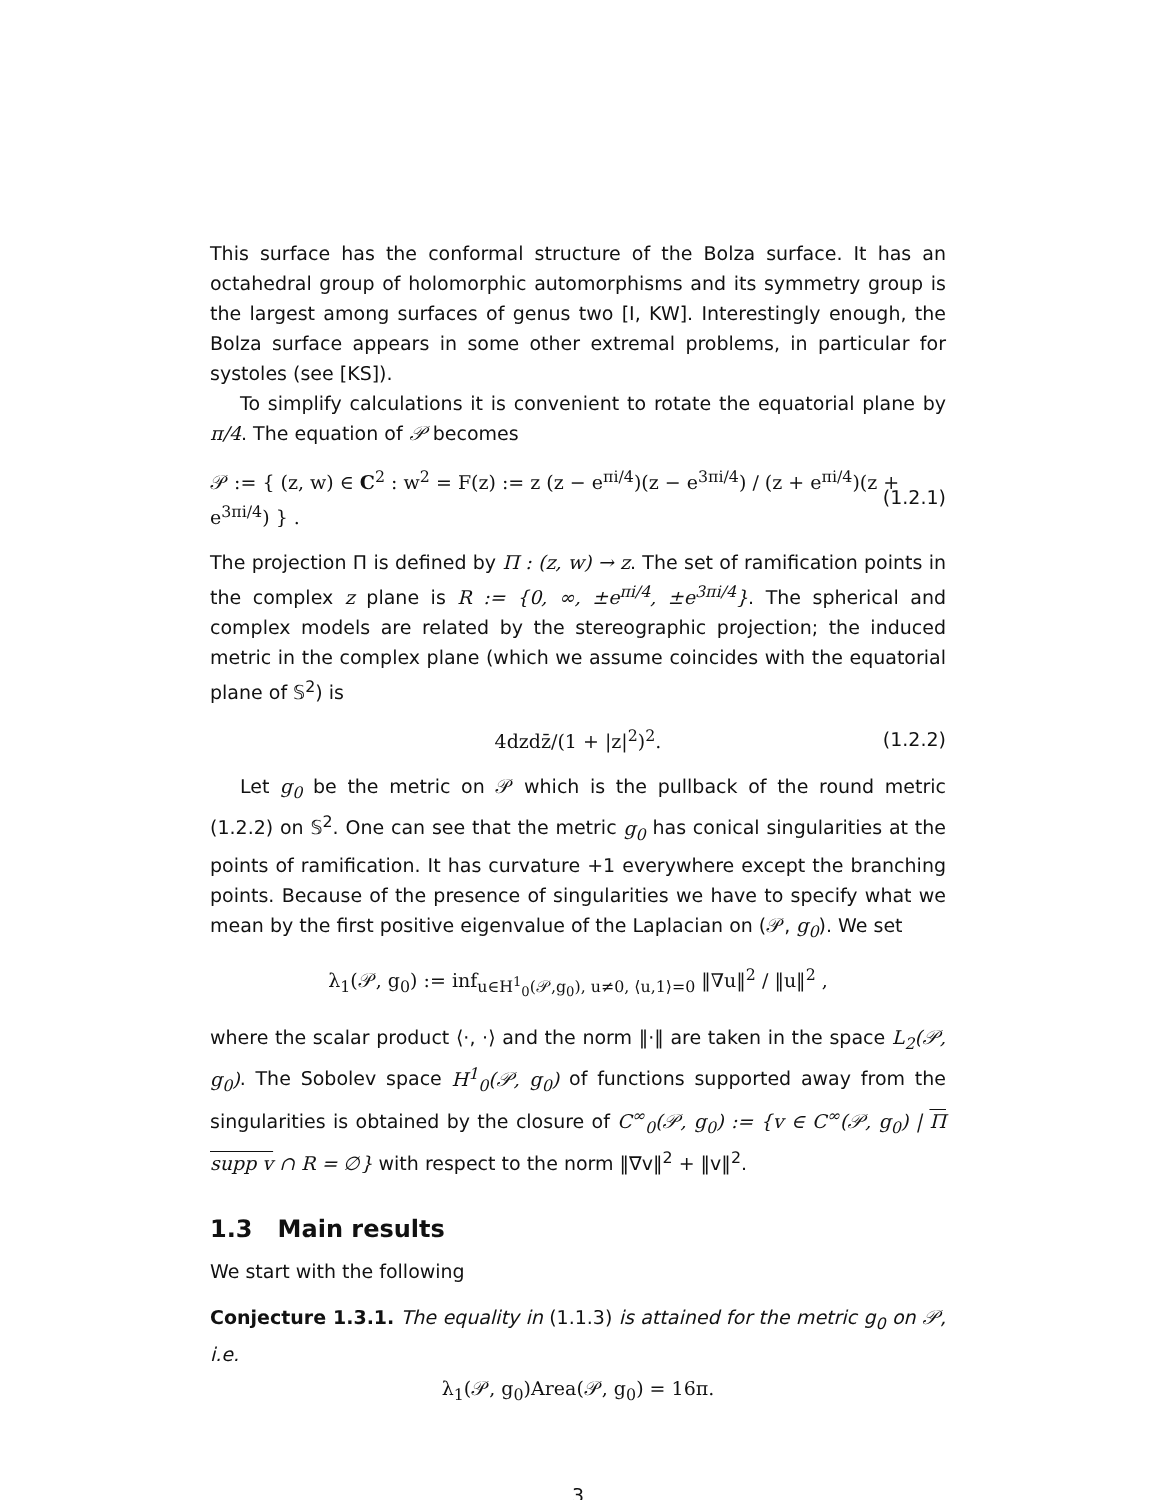This surface has the conformal structure of the Bolza surface. It has an octahedral group of holomorphic automorphisms and its symmetry group is the largest among surfaces of genus two [I, KW]. Interestingly enough, the Bolza surface appears in some other extremal problems, in particular for systoles (see [KS]).
To simplify calculations it is convenient to rotate the equatorial plane by π/4. The equation of 𝒫 becomes
𝒫 := { (z, w) ∈ C<sup>2</sup> : w<sup>2</sup> = F(z) := z (z − e<sup>πi/4</sup>)(z − e<sup>3πi/4</sup>) / (z + e<sup>πi/4</sup>)(z + e<sup>3πi/4</sup>) } . (1.2.1)
The projection Π is defined by Π : (z, w) → z. The set of ramification points in the complex z plane is R := {0, ∞, ±e<sup>πi/4</sup>, ±e<sup>3πi/4</sup>}. The spherical and complex models are related by the stereographic projection; the induced metric in the complex plane (which we assume coincides with the equatorial plane of 𝕊<sup>2</sup>) is
4dzdz̄/(1 + |z|<sup>2</sup>)<sup>2</sup>. (1.2.2)
Let g<sub>0</sub> be the metric on 𝒫 which is the pullback of the round metric (1.2.2) on 𝕊<sup>2</sup>. One can see that the metric g<sub>0</sub> has conical singularities at the points of ramification. It has curvature +1 everywhere except the branching points. Because of the presence of singularities we have to specify what we mean by the first positive eigenvalue of the Laplacian on (𝒫, g<sub>0</sub>). We set
λ<sub>1</sub>(𝒫, g<sub>0</sub>) := inf<sub>u∈H<sup>1</sup><sub>0</sub>(𝒫,g<sub>0</sub>), u≠0, ⟨u,1⟩=0</sub> ‖∇u‖<sup>2</sup> / ‖u‖<sup>2</sup> ,
where the scalar product ⟨·, ·⟩ and the norm ‖·‖ are taken in the space L<sub>2</sub>(𝒫, g<sub>0</sub>). The Sobolev space H<sup>1</sup><sub>0</sub>(𝒫, g<sub>0</sub>) of functions supported away from the singularities is obtained by the closure of C<sup>∞</sup><sub>0</sub>(𝒫, g<sub>0</sub>) := {v ∈ C<sup>∞</sup>(𝒫, g<sub>0</sub>) | Π supp v ∩ R = ∅} with respect to the norm ‖∇v‖<sup>2</sup> + ‖v‖<sup>2</sup>.
1.3 Main results
We start with the following
Conjecture 1.3.1. The equality in (1.1.3) is attained for the metric g<sub>0</sub> on 𝒫, i.e.
λ<sub>1</sub>(𝒫, g<sub>0</sub>)Area(𝒫, g<sub>0</sub>) = 16π.
3